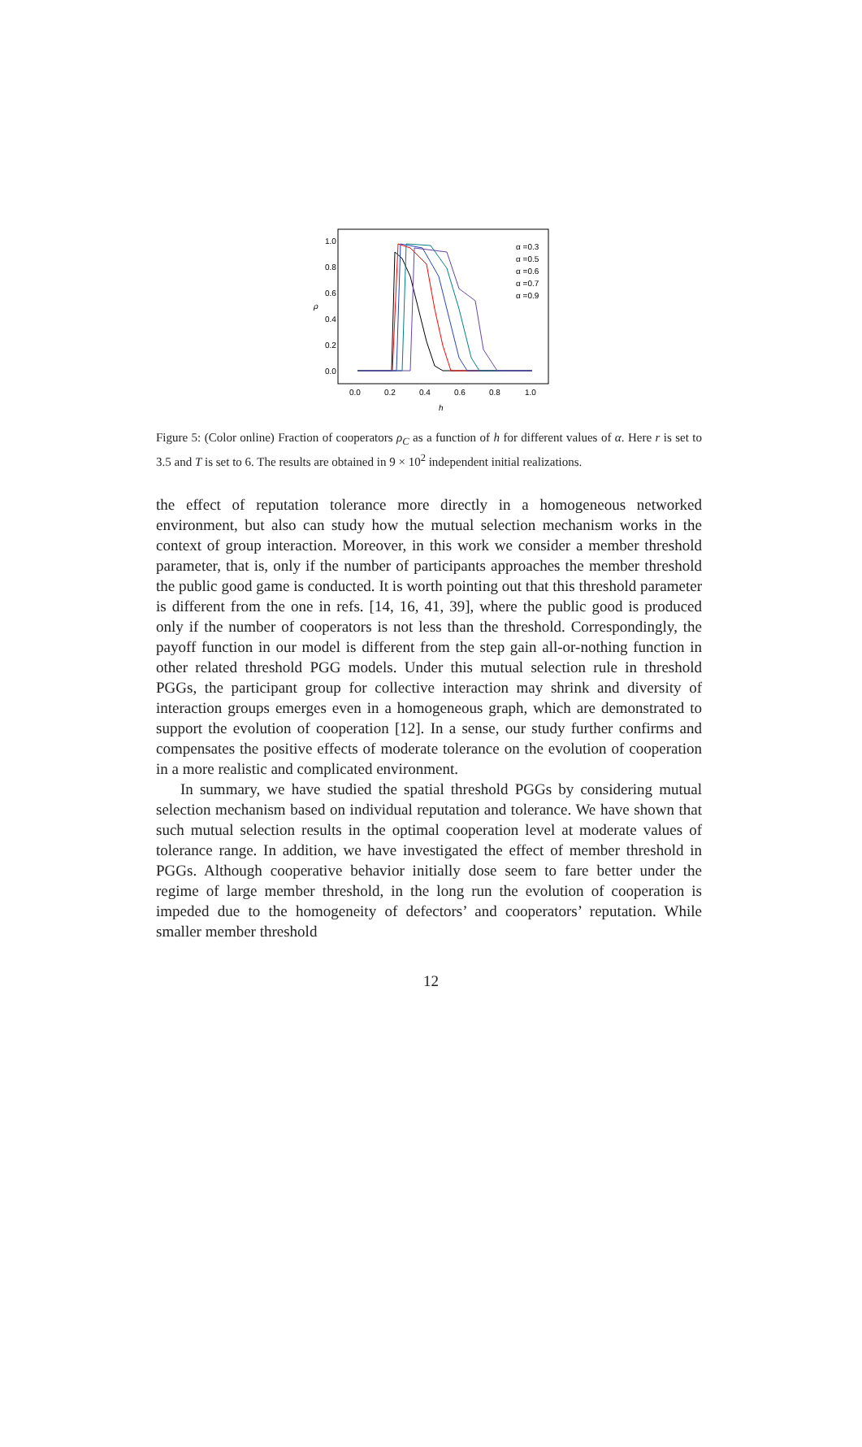1.0
0.8
0.6
0.4
0.2
0.0
0.0
0.2
0.4
0.6
0.8
1.0
h
ρ
α =0.3
α =0.5
α =0.6
α =0.7
α =0.9
Figure 5: (Color online) Fraction of cooperators ρ<sub>C</sub> as a function of h for different values of α. Here r is set to 3.5 and T is set to 6. The results are obtained in 9 × 10<sup>2</sup> independent initial realizations.
the effect of reputation tolerance more directly in a homogeneous networked environment, but also can study how the mutual selection mechanism works in the context of group interaction. Moreover, in this work we consider a member threshold parameter, that is, only if the number of participants approaches the member threshold the public good game is conducted. It is worth pointing out that this threshold parameter is different from the one in refs. [14, 16, 41, 39], where the public good is produced only if the number of cooperators is not less than the threshold. Correspondingly, the payoff function in our model is different from the step gain all-or-nothing function in other related threshold PGG models. Under this mutual selection rule in threshold PGGs, the participant group for collective interaction may shrink and diversity of interaction groups emerges even in a homogeneous graph, which are demonstrated to support the evolution of cooperation [12]. In a sense, our study further confirms and compensates the positive effects of moderate tolerance on the evolution of cooperation in a more realistic and complicated environment.
In summary, we have studied the spatial threshold PGGs by considering mutual selection mechanism based on individual reputation and tolerance. We have shown that such mutual selection results in the optimal cooperation level at moderate values of tolerance range. In addition, we have investigated the effect of member threshold in PGGs. Although cooperative behavior initially dose seem to fare better under the regime of large member threshold, in the long run the evolution of cooperation is impeded due to the homogeneity of defectors’ and cooperators’ reputation. While smaller member threshold
12